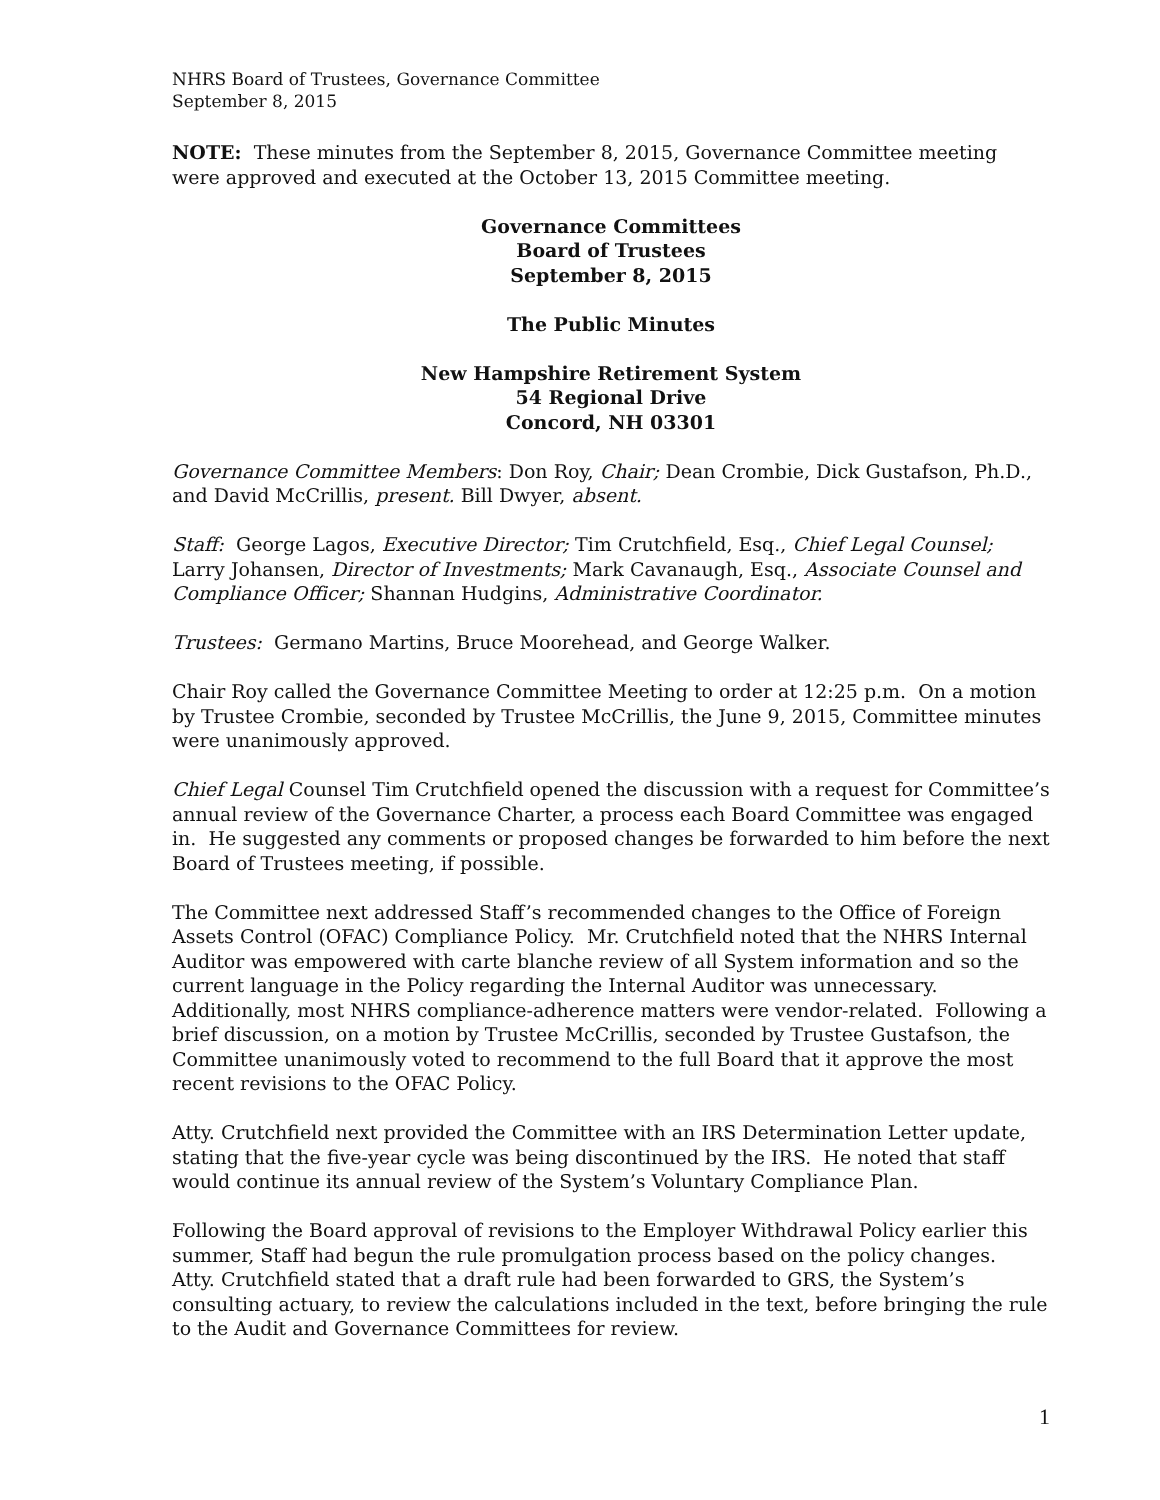NHRS Board of Trustees, Governance Committee
September 8, 2015
NOTE: These minutes from the September 8, 2015, Governance Committee meeting were approved and executed at the October 13, 2015 Committee meeting.
Governance Committees
Board of Trustees
September 8, 2015
The Public Minutes
New Hampshire Retirement System
54 Regional Drive
Concord, NH 03301
Governance Committee Members: Don Roy, Chair; Dean Crombie, Dick Gustafson, Ph.D., and David McCrillis, present. Bill Dwyer, absent.
Staff: George Lagos, Executive Director; Tim Crutchfield, Esq., Chief Legal Counsel; Larry Johansen, Director of Investments; Mark Cavanaugh, Esq., Associate Counsel and Compliance Officer; Shannan Hudgins, Administrative Coordinator.
Trustees: Germano Martins, Bruce Moorehead, and George Walker.
Chair Roy called the Governance Committee Meeting to order at 12:25 p.m. On a motion by Trustee Crombie, seconded by Trustee McCrillis, the June 9, 2015, Committee minutes were unanimously approved.
Chief Legal Counsel Tim Crutchfield opened the discussion with a request for Committee’s annual review of the Governance Charter, a process each Board Committee was engaged in. He suggested any comments or proposed changes be forwarded to him before the next Board of Trustees meeting, if possible.
The Committee next addressed Staff’s recommended changes to the Office of Foreign Assets Control (OFAC) Compliance Policy. Mr. Crutchfield noted that the NHRS Internal Auditor was empowered with carte blanche review of all System information and so the current language in the Policy regarding the Internal Auditor was unnecessary. Additionally, most NHRS compliance-adherence matters were vendor-related. Following a brief discussion, on a motion by Trustee McCrillis, seconded by Trustee Gustafson, the Committee unanimously voted to recommend to the full Board that it approve the most recent revisions to the OFAC Policy.
Atty. Crutchfield next provided the Committee with an IRS Determination Letter update, stating that the five-year cycle was being discontinued by the IRS. He noted that staff would continue its annual review of the System’s Voluntary Compliance Plan.
Following the Board approval of revisions to the Employer Withdrawal Policy earlier this summer, Staff had begun the rule promulgation process based on the policy changes. Atty. Crutchfield stated that a draft rule had been forwarded to GRS, the System’s consulting actuary, to review the calculations included in the text, before bringing the rule to the Audit and Governance Committees for review.
1